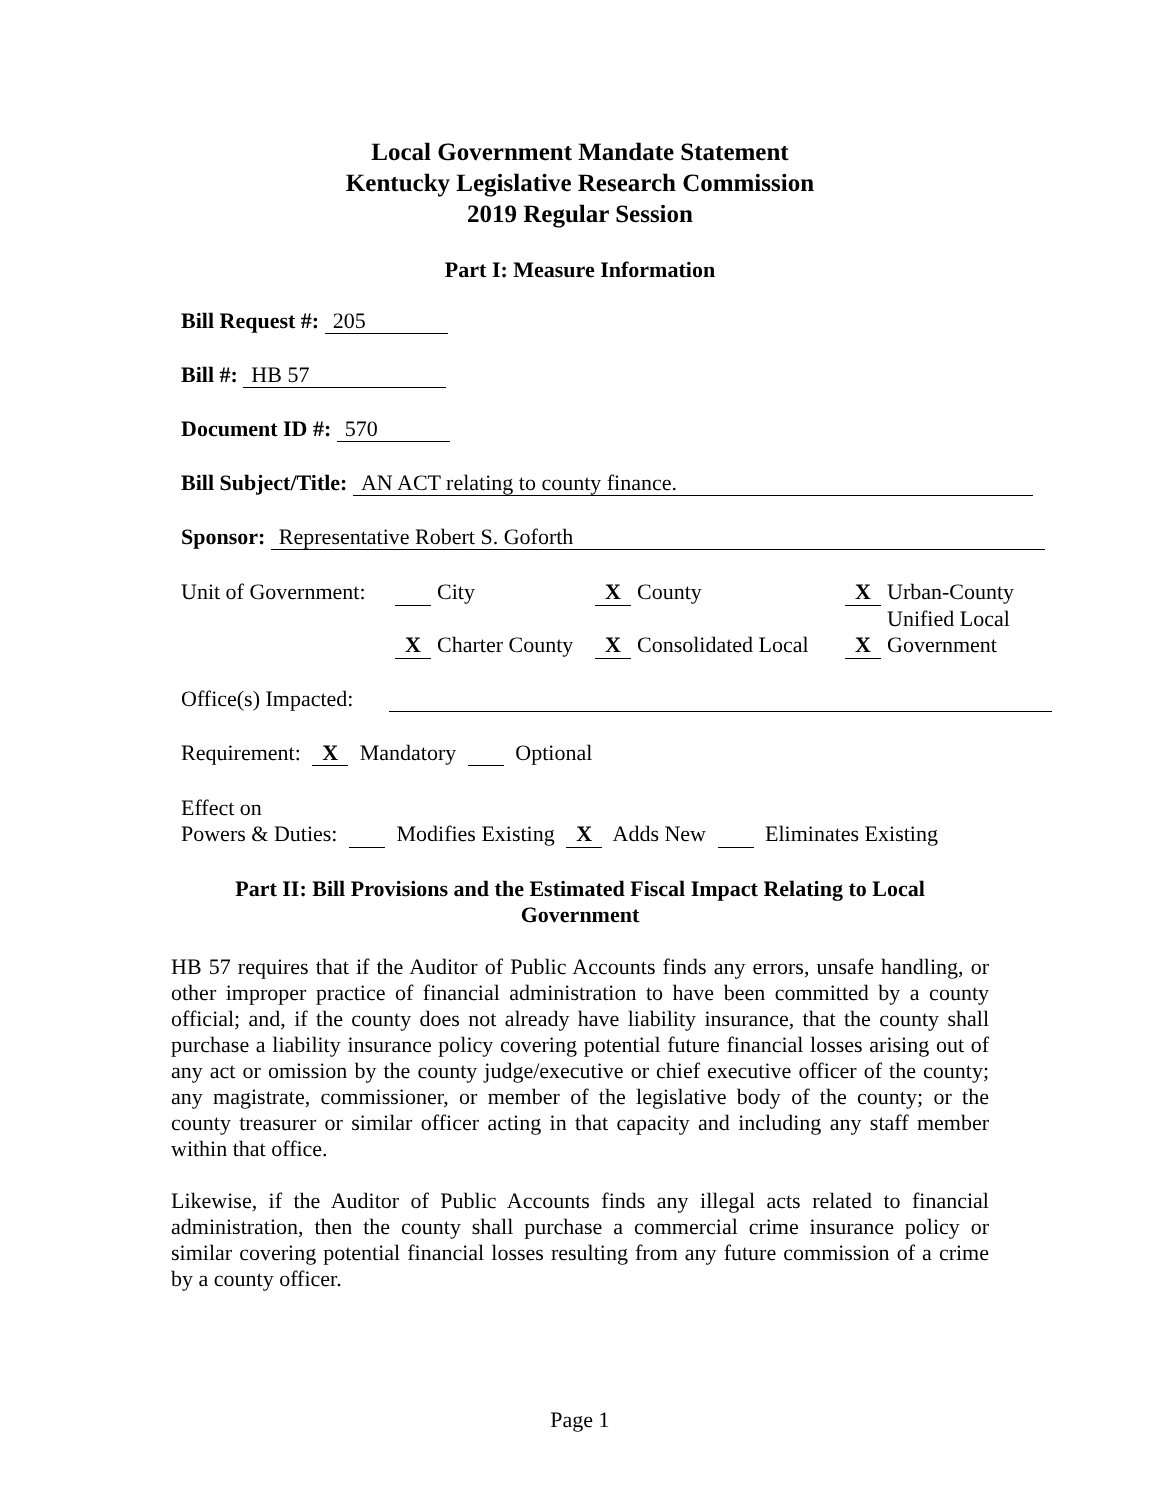Local Government Mandate Statement
Kentucky Legislative Research Commission
2019 Regular Session
Part I: Measure Information
Bill Request #: 205
Bill #: HB 57
Document ID #: 570
Bill Subject/Title: AN ACT relating to county finance.
Sponsor: Representative Robert S. Goforth
Unit of Government:
City
X Charter County
X County
X Consolidated Local
X Urban-County
Unified Local
X Government
Office(s) Impacted:
Requirement: X Mandatory Optional
Effect on
Powers & Duties: Modifies Existing X Adds New Eliminates Existing
Part II: Bill Provisions and the Estimated Fiscal Impact Relating to Local
Government
HB 57 requires that if the Auditor of Public Accounts finds any errors, unsafe handling, or other improper practice of financial administration to have been committed by a county official; and, if the county does not already have liability insurance, that the county shall purchase a liability insurance policy covering potential future financial losses arising out of any act or omission by the county judge/executive or chief executive officer of the county; any magistrate, commissioner, or member of the legislative body of the county; or the county treasurer or similar officer acting in that capacity and including any staff member within that office.
Likewise, if the Auditor of Public Accounts finds any illegal acts related to financial administration, then the county shall purchase a commercial crime insurance policy or similar covering potential financial losses resulting from any future commission of a crime by a county officer.
Page 1